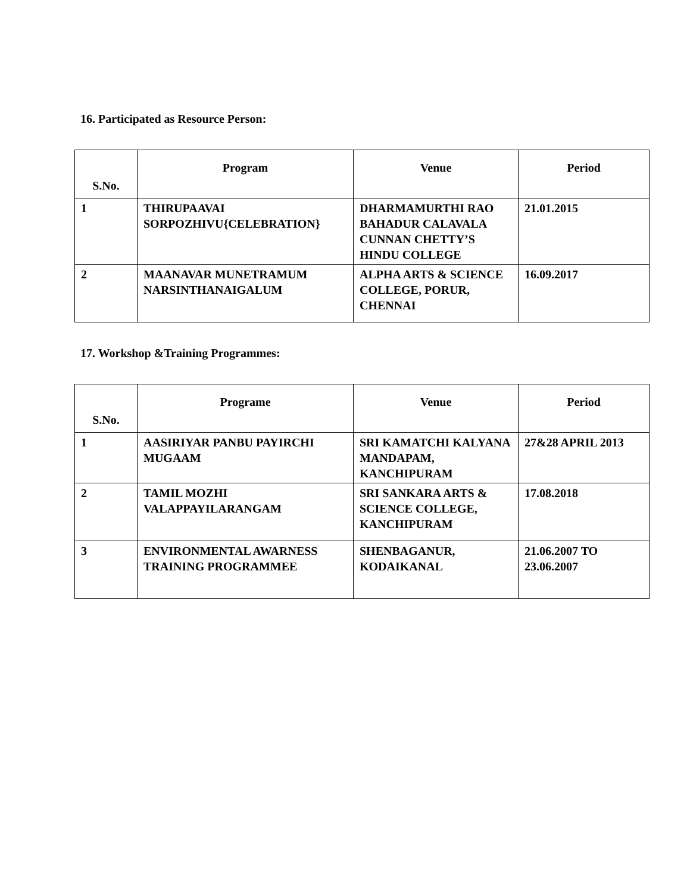16. Participated as Resource Person:
| S.No. | Program | Venue | Period |
| --- | --- | --- | --- |
| 1 | THIRUPAAVAI SORPOZHIVU{CELEBRATION} | DHARMAMURTHI RAO BAHADUR CALAVALA CUNNAN CHETTY’S HINDU COLLEGE | 21.01.2015 |
| 2 | MAANAVAR MUNETRAMUM NARSINTHANAIGALUM | ALPHA ARTS & SCIENCE COLLEGE, PORUR, CHENNAI | 16.09.2017 |
17. Workshop &Training Programmes:
| S.No. | Programe | Venue | Period |
| --- | --- | --- | --- |
| 1 | AASIRIYAR PANBU PAYIRCHI MUGAAM | SRI KAMATCHI KALYANA MANDAPAM, KANCHIPURAM | 27&28 APRIL 2013 |
| 2 | TAMIL MOZHI VALAPPAYILARANGAM | SRI SANKARA ARTS & SCIENCE COLLEGE, KANCHIPURAM | 17.08.2018 |
| 3 | ENVIRONMENTAL AWARNESS TRAINING PROGRAMMEE | SHENBAGANUR, KODAIKANAL | 21.06.2007 TO 23.06.2007 |